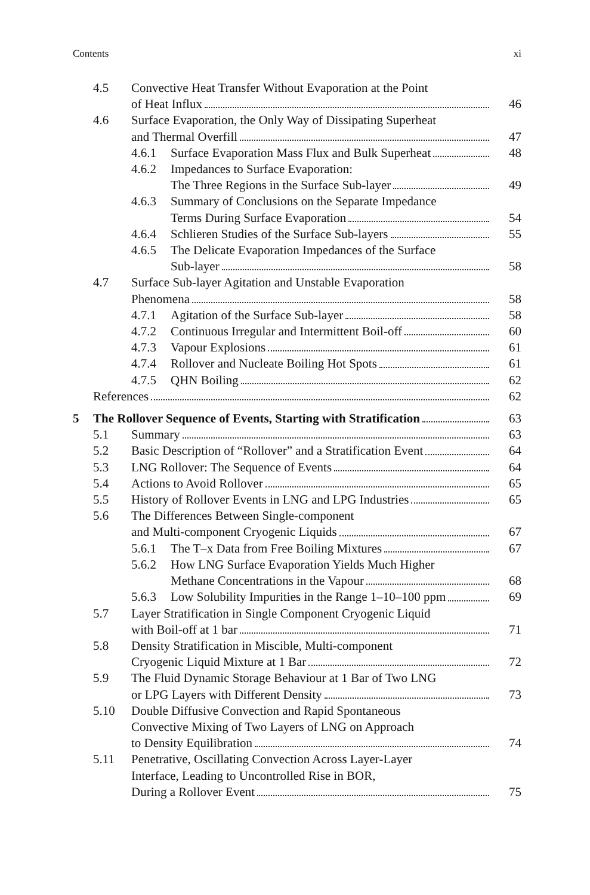Contents xi
4.5 Convective Heat Transfer Without Evaporation at the Point
of Heat Influx
46
4.6 Surface Evaporation, the Only Way of Dissipating Superheat
and Thermal Overfill
47
4.6.1 Surface Evaporation Mass Flux and Bulk Superheat
48
4.6.2 Impedances to Surface Evaporation:
The Three Regions in the Surface Sub-layer
49
4.6.3 Summary of Conclusions on the Separate Impedance
Terms During Surface Evaporation
54
4.6.4 Schlieren Studies of the Surface Sub-layers
55
4.6.5 The Delicate Evaporation Impedances of the Surface
Sub-layer
58
4.7 Surface Sub-layer Agitation and Unstable Evaporation
Phenomena
58
4.7.1 Agitation of the Surface Sub-layer
58
4.7.2 Continuous Irregular and Intermittent Boil-off
60
4.7.3 Vapour Explosions 61
4.7.4 Rollover and Nucleate Boiling Hot Spots
61
4.7.5 QHN Boiling 62
References 62
5 The Rollover Sequence of Events, Starting with Stratification
63
5.1 Summary 63
5.2 Basic Description of “Rollover” and a Stratification Event
64
5.3 LNG Rollover: The Sequence of Events
64
5.4 Actions to Avoid Rollover 65
5.5 History of Rollover Events in LNG and LPG Industries
65
5.6 The Differences Between Single-component
and Multi-component Cryogenic Liquids
67
5.6.1 The T–x Data from Free Boiling Mixtures
67
5.6.2 How LNG Surface Evaporation Yields Much Higher
Methane Concentrations in the Vapour
68
5.6.3 Low Solubility Impurities in the Range 1–10–100 ppm
69
5.7 Layer Stratification in Single Component Cryogenic Liquid
with Boil-off at 1 bar
71
5.8 Density Stratification in Miscible, Multi-component
Cryogenic Liquid Mixture at 1 Bar
72
5.9 The Fluid Dynamic Storage Behaviour at 1 Bar of Two LNG
or LPG Layers with Different Density
73
5.10 Double Diffusive Convection and Rapid Spontaneous
Convective Mixing of Two Layers of LNG on Approach
to Density Equilibration
74
5.11 Penetrative, Oscillating Convection Across Layer-Layer
Interface, Leading to Uncontrolled Rise in BOR,
During a Rollover Event
75